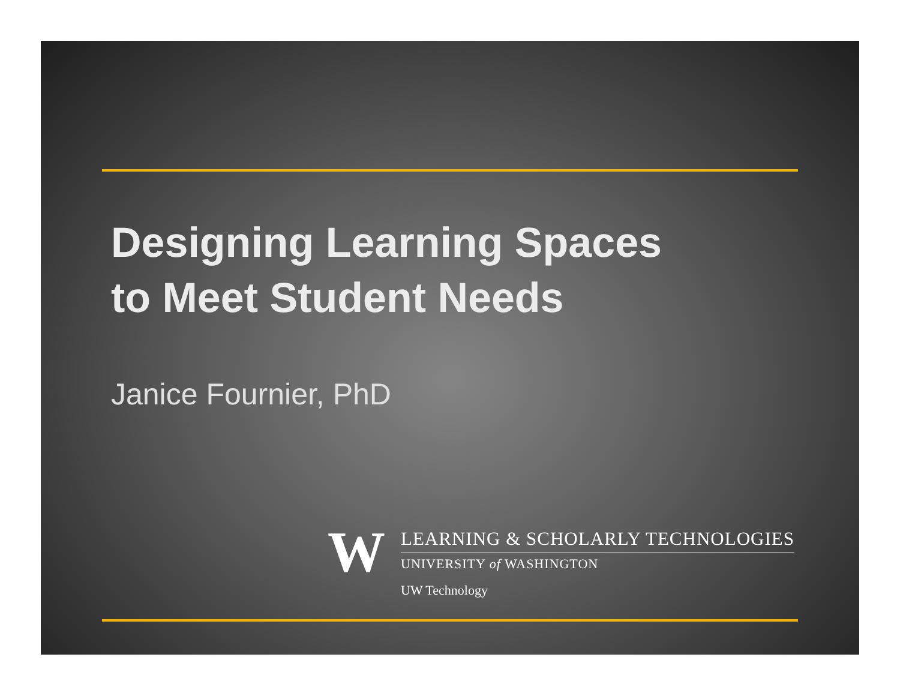Designing Learning Spaces
to Meet Student Needs
Janice Fournier, PhD
W
LEARNING & SCHOLARLY TECHNOLOGIES
UNIVERSITY of WASHINGTON
UW Technology